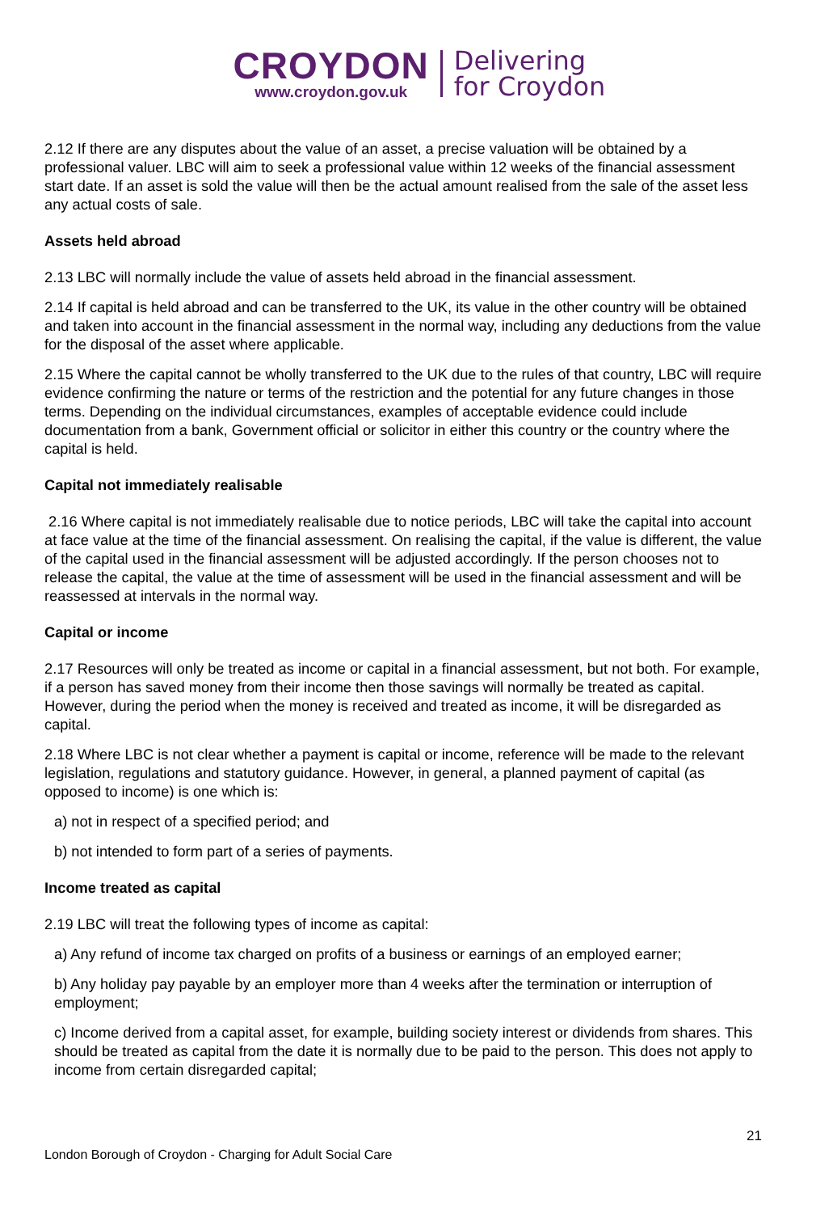CROYDON
www.croydon.gov.uk
Delivering
for Croydon
2.12 If there are any disputes about the value of an asset, a precise valuation will be obtained by a professional valuer. LBC will aim to seek a professional value within 12 weeks of the financial assessment start date. If an asset is sold the value will then be the actual amount realised from the sale of the asset less any actual costs of sale.
Assets held abroad
2.13 LBC will normally include the value of assets held abroad in the financial assessment.
2.14 If capital is held abroad and can be transferred to the UK, its value in the other country will be obtained and taken into account in the financial assessment in the normal way, including any deductions from the value for the disposal of the asset where applicable.
2.15 Where the capital cannot be wholly transferred to the UK due to the rules of that country, LBC will require evidence confirming the nature or terms of the restriction and the potential for any future changes in those terms. Depending on the individual circumstances, examples of acceptable evidence could include documentation from a bank, Government official or solicitor in either this country or the country where the capital is held.
Capital not immediately realisable
2.16 Where capital is not immediately realisable due to notice periods, LBC will take the capital into account at face value at the time of the financial assessment. On realising the capital, if the value is different, the value of the capital used in the financial assessment will be adjusted accordingly. If the person chooses not to release the capital, the value at the time of assessment will be used in the financial assessment and will be reassessed at intervals in the normal way.
Capital or income
2.17 Resources will only be treated as income or capital in a financial assessment, but not both. For example, if a person has saved money from their income then those savings will normally be treated as capital. However, during the period when the money is received and treated as income, it will be disregarded as capital.
2.18 Where LBC is not clear whether a payment is capital or income, reference will be made to the relevant legislation, regulations and statutory guidance. However, in general, a planned payment of capital (as opposed to income) is one which is:
a) not in respect of a specified period; and
b) not intended to form part of a series of payments.
Income treated as capital
2.19 LBC will treat the following types of income as capital:
a) Any refund of income tax charged on profits of a business or earnings of an employed earner;
b) Any holiday pay payable by an employer more than 4 weeks after the termination or interruption of employment;
c) Income derived from a capital asset, for example, building society interest or dividends from shares. This should be treated as capital from the date it is normally due to be paid to the person. This does not apply to income from certain disregarded capital;
21
London Borough of Croydon - Charging for Adult Social Care